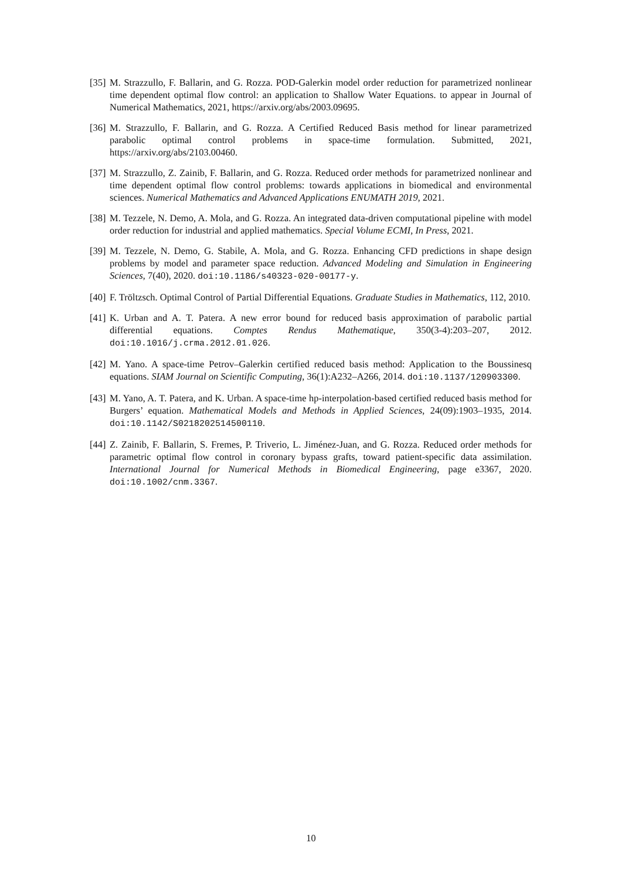[35] M. Strazzullo, F. Ballarin, and G. Rozza. POD-Galerkin model order reduction for parametrized nonlinear time dependent optimal flow control: an application to Shallow Water Equations. to appear in Journal of Numerical Mathematics, 2021, https://arxiv.org/abs/2003.09695.
[36] M. Strazzullo, F. Ballarin, and G. Rozza. A Certified Reduced Basis method for linear parametrized parabolic optimal control problems in space-time formulation. Submitted, 2021, https://arxiv.org/abs/2103.00460.
[37] M. Strazzullo, Z. Zainib, F. Ballarin, and G. Rozza. Reduced order methods for parametrized nonlinear and time dependent optimal flow control problems: towards applications in biomedical and environmental sciences. Numerical Mathematics and Advanced Applications ENUMATH 2019, 2021.
[38] M. Tezzele, N. Demo, A. Mola, and G. Rozza. An integrated data-driven computational pipeline with model order reduction for industrial and applied mathematics. Special Volume ECMI, In Press, 2021.
[39] M. Tezzele, N. Demo, G. Stabile, A. Mola, and G. Rozza. Enhancing CFD predictions in shape design problems by model and parameter space reduction. Advanced Modeling and Simulation in Engineering Sciences, 7(40), 2020. doi:10.1186/s40323-020-00177-y.
[40] F. Tröltzsch. Optimal Control of Partial Differential Equations. Graduate Studies in Mathematics, 112, 2010.
[41] K. Urban and A. T. Patera. A new error bound for reduced basis approximation of parabolic partial differential equations. Comptes Rendus Mathematique, 350(3-4):203–207, 2012. doi:10.1016/j.crma.2012.01.026.
[42] M. Yano. A space-time Petrov–Galerkin certified reduced basis method: Application to the Boussinesq equations. SIAM Journal on Scientific Computing, 36(1):A232–A266, 2014. doi:10.1137/120903300.
[43] M. Yano, A. T. Patera, and K. Urban. A space-time hp-interpolation-based certified reduced basis method for Burgers’ equation. Mathematical Models and Methods in Applied Sciences, 24(09):1903–1935, 2014. doi:10.1142/S0218202514500110.
[44] Z. Zainib, F. Ballarin, S. Fremes, P. Triverio, L. Jiménez-Juan, and G. Rozza. Reduced order methods for parametric optimal flow control in coronary bypass grafts, toward patient-specific data assimilation. International Journal for Numerical Methods in Biomedical Engineering, page e3367, 2020. doi:10.1002/cnm.3367.
10